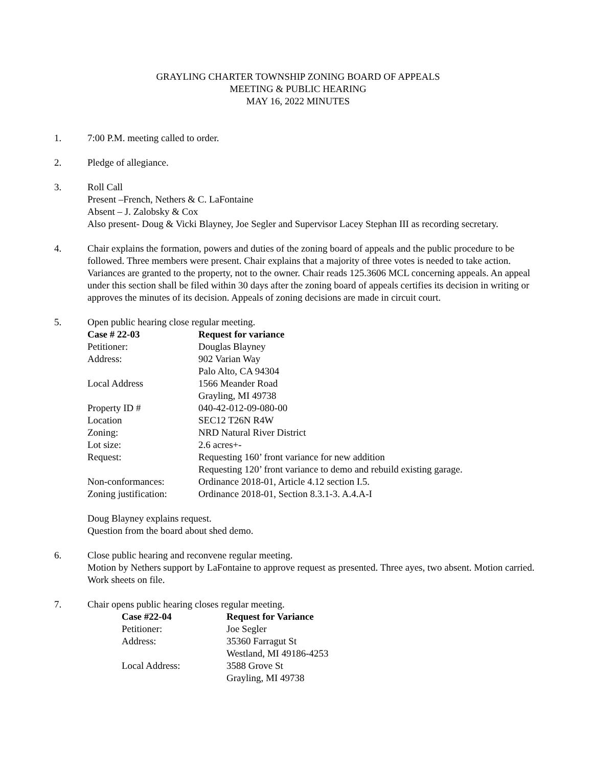GRAYLING CHARTER TOWNSHIP ZONING BOARD OF APPEALS
MEETING & PUBLIC HEARING
MAY 16, 2022 MINUTES
1. 7:00 P.M. meeting called to order.
2. Pledge of allegiance.
3. Roll Call
Present –French, Nethers & C. LaFontaine
Absent – J. Zalobsky & Cox
Also present- Doug & Vicki Blayney, Joe Segler and Supervisor Lacey Stephan III as recording secretary.
4. Chair explains the formation, powers and duties of the zoning board of appeals and the public procedure to be followed. Three members were present. Chair explains that a majority of three votes is needed to take action. Variances are granted to the property, not to the owner. Chair reads 125.3606 MCL concerning appeals. An appeal under this section shall be filed within 30 days after the zoning board of appeals certifies its decision in writing or approves the minutes of its decision. Appeals of zoning decisions are made in circuit court.
5. Open public hearing close regular meeting.
| Case # 22-03 | Request for variance |
| --- | --- |
| Petitioner: | Douglas Blayney |
| Address: | 902 Varian Way |
| | Palo Alto, CA 94304 |
| Local Address | 1566 Meander Road |
| | Grayling, MI 49738 |
| Property ID # | 040-42-012-09-080-00 |
| Location | SEC12 T26N R4W |
| Zoning: | NRD Natural River District |
| Lot size: | 2.6 acres+- |
| Request: | Requesting 160’ front variance for new addition |
| | Requesting 120’ front variance to demo and rebuild existing garage. |
| Non-conformances: | Ordinance 2018-01, Article 4.12 section I.5. |
| Zoning justification: | Ordinance 2018-01, Section 8.3.1-3. A.4.A-I |
Doug Blayney explains request.
Question from the board about shed demo.
6. Close public hearing and reconvene regular meeting.
Motion by Nethers support by LaFontaine to approve request as presented. Three ayes, two absent. Motion carried. Work sheets on file.
7. Chair opens public hearing closes regular meeting.
| Case #22-04 | Request for Variance |
| --- | --- |
| Petitioner: | Joe Segler |
| Address: | 35360 Farragut St |
| | Westland, MI 49186-4253 |
| Local Address: | 3588 Grove St |
| | Grayling, MI 49738 |